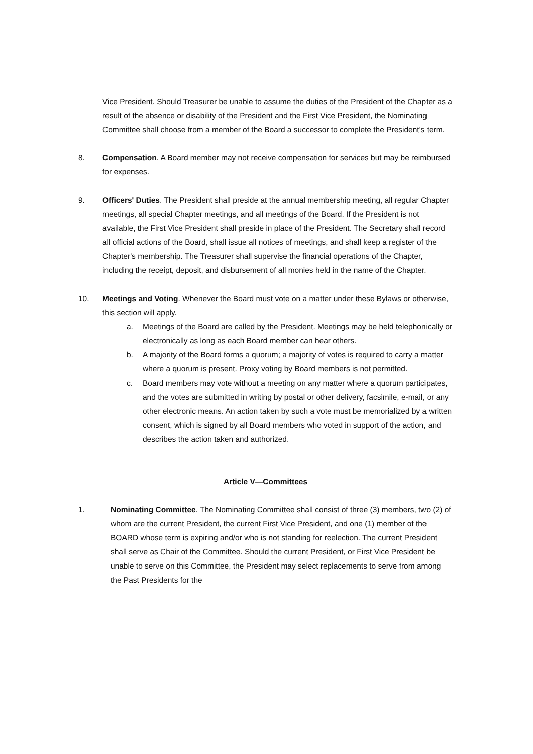Vice President. Should Treasurer be unable to assume the duties of the President of the Chapter as a result of the absence or disability of the President and the First Vice President, the Nominating Committee shall choose from a member of the Board a successor to complete the President's term.
8. Compensation. A Board member may not receive compensation for services but may be reimbursed for expenses.
9. Officers' Duties. The President shall preside at the annual membership meeting, all regular Chapter meetings, all special Chapter meetings, and all meetings of the Board. If the President is not available, the First Vice President shall preside in place of the President. The Secretary shall record all official actions of the Board, shall issue all notices of meetings, and shall keep a register of the Chapter's membership. The Treasurer shall supervise the financial operations of the Chapter, including the receipt, deposit, and disbursement of all monies held in the name of the Chapter.
10. Meetings and Voting. Whenever the Board must vote on a matter under these Bylaws or otherwise, this section will apply.
a. Meetings of the Board are called by the President. Meetings may be held telephonically or electronically as long as each Board member can hear others.
b. A majority of the Board forms a quorum; a majority of votes is required to carry a matter where a quorum is present. Proxy voting by Board members is not permitted.
c. Board members may vote without a meeting on any matter where a quorum participates, and the votes are submitted in writing by postal or other delivery, facsimile, e-mail, or any other electronic means. An action taken by such a vote must be memorialized by a written consent, which is signed by all Board members who voted in support of the action, and describes the action taken and authorized.
Article V—Committees
1. Nominating Committee. The Nominating Committee shall consist of three (3) members, two (2) of whom are the current President, the current First Vice President, and one (1) member of the BOARD whose term is expiring and/or who is not standing for reelection. The current President shall serve as Chair of the Committee. Should the current President, or First Vice President be unable to serve on this Committee, the President may select replacements to serve from among the Past Presidents for the